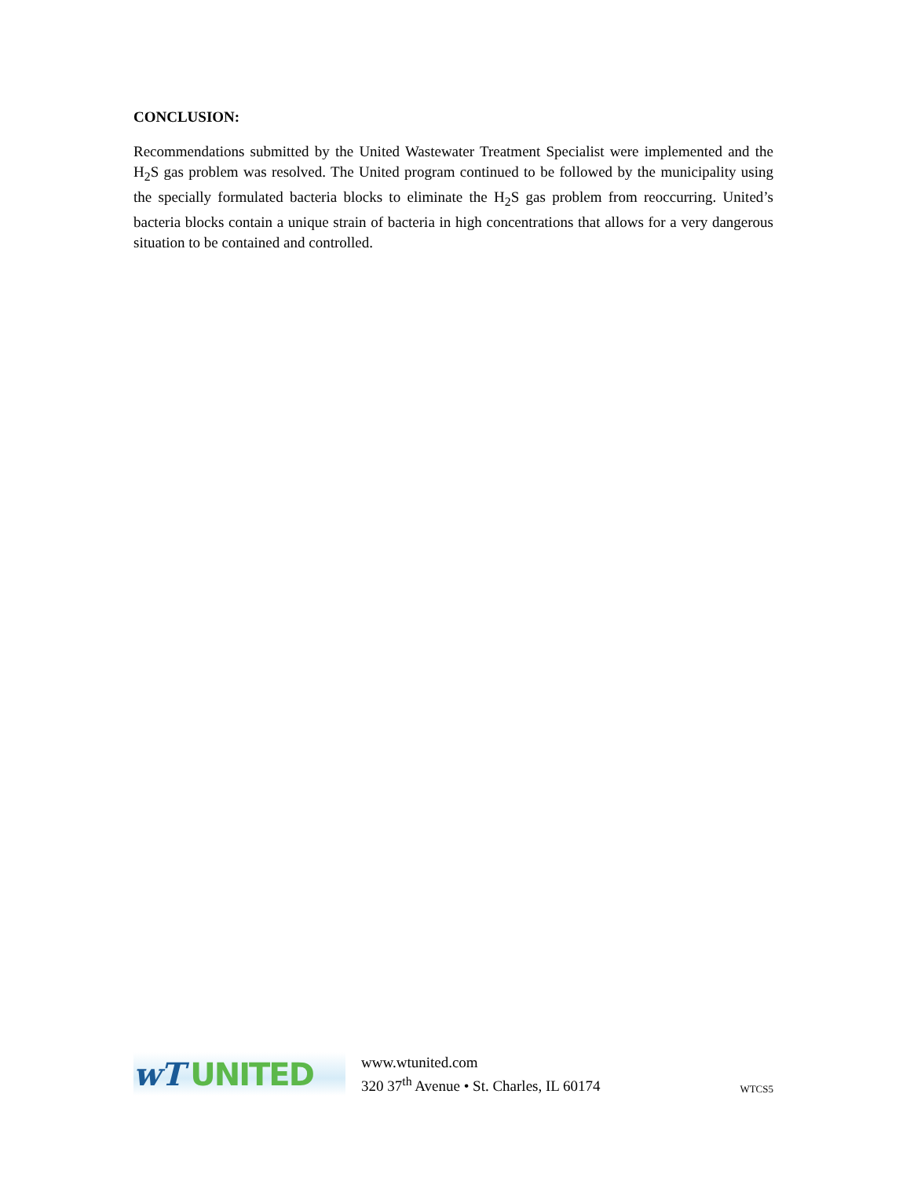CONCLUSION:
Recommendations submitted by the United Wastewater Treatment Specialist were implemented and the H<sub>2</sub>S gas problem was resolved. The United program continued to be followed by the municipality using the specially formulated bacteria blocks to eliminate the H<sub>2</sub>S gas problem from reoccurring. United’s bacteria blocks contain a unique strain of bacteria in high concentrations that allows for a very dangerous situation to be contained and controlled.
wT UNITED
www.wtunited.com
320 37<sup>th</sup> Avenue • St. Charles, IL 60174
WTCS5